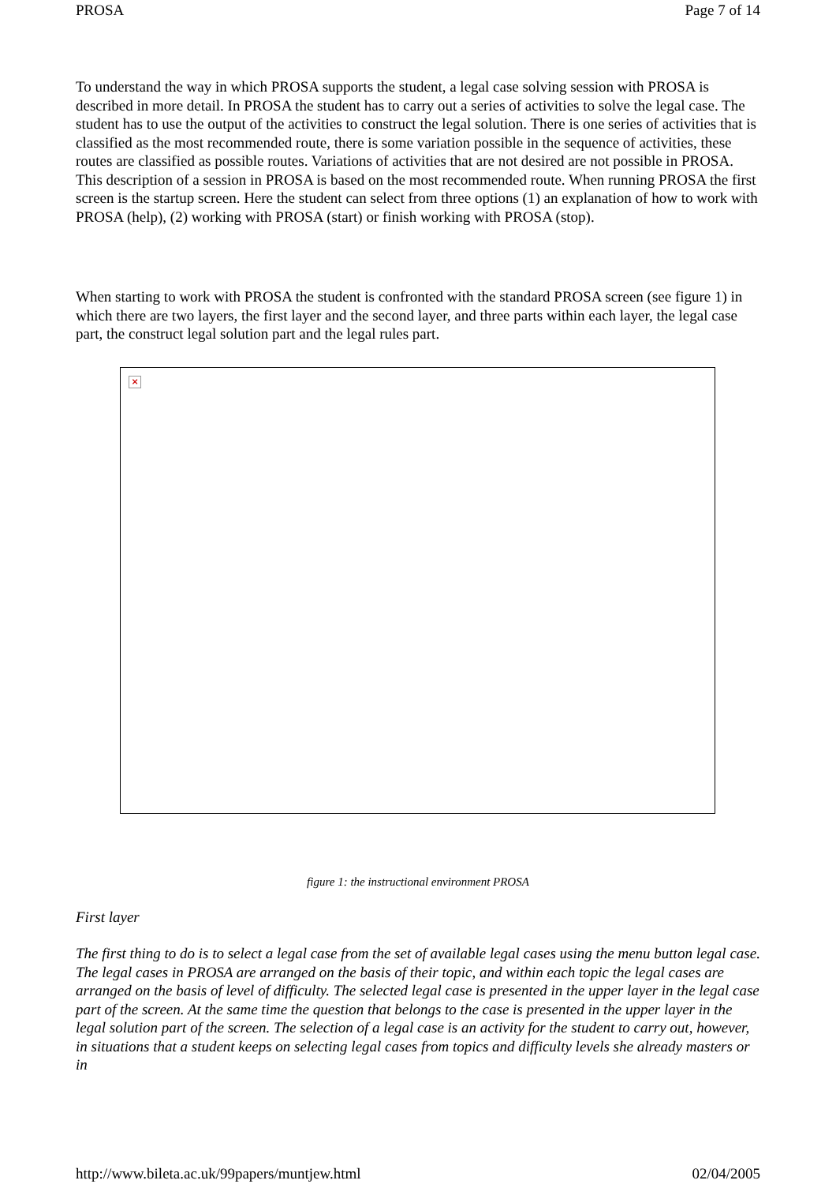PROSA Page 7 of 14
To understand the way in which PROSA supports the student, a legal case solving session with PROSA is described in more detail. In PROSA the student has to carry out a series of activities to solve the legal case. The student has to use the output of the activities to construct the legal solution. There is one series of activities that is classified as the most recommended route, there is some variation possible in the sequence of activities, these routes are classified as possible routes. Variations of activities that are not desired are not possible in PROSA. This description of a session in PROSA is based on the most recommended route. When running PROSA the first screen is the startup screen. Here the student can select from three options (1) an explanation of how to work with PROSA (help), (2) working with PROSA (start) or finish working with PROSA (stop).
When starting to work with PROSA the student is confronted with the standard PROSA screen (see figure 1) in which there are two layers, the first layer and the second layer, and three parts within each layer, the legal case part, the construct legal solution part and the legal rules part.
×
figure 1: the instructional environment PROSA
First layer
The first thing to do is to select a legal case from the set of available legal cases using the menu button legal case. The legal cases in PROSA are arranged on the basis of their topic, and within each topic the legal cases are arranged on the basis of level of difficulty. The selected legal case is presented in the upper layer in the legal case part of the screen. At the same time the question that belongs to the case is presented in the upper layer in the legal solution part of the screen. The selection of a legal case is an activity for the student to carry out, however, in situations that a student keeps on selecting legal cases from topics and difficulty levels she already masters or in
http://www.bileta.ac.uk/99papers/muntjew.html 02/04/2005